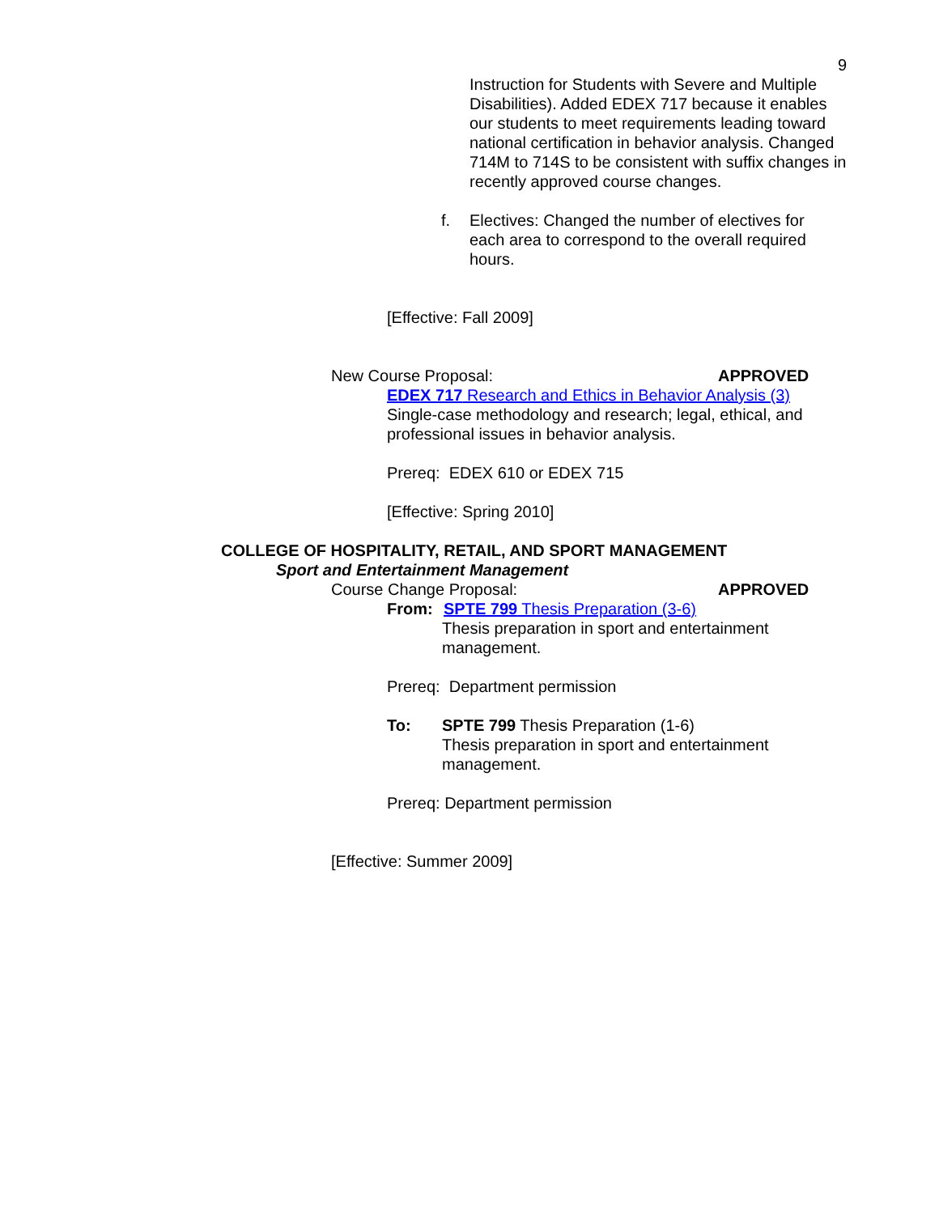9
Instruction for Students with Severe and Multiple Disabilities). Added EDEX 717 because it enables our students to meet requirements leading toward national certification in behavior analysis. Changed 714M to 714S to be consistent with suffix changes in recently approved course changes.
f. Electives: Changed the number of electives for each area to correspond to the overall required hours.
[Effective: Fall 2009]
New Course Proposal: APPROVED
EDEX 717 Research and Ethics in Behavior Analysis (3)
Single-case methodology and research; legal, ethical, and professional issues in behavior analysis.
Prereq: EDEX 610 or EDEX 715
[Effective: Spring 2010]
COLLEGE OF HOSPITALITY, RETAIL, AND SPORT MANAGEMENT
Sport and Entertainment Management
Course Change Proposal: APPROVED
From: SPTE 799 Thesis Preparation (3-6)
Thesis preparation in sport and entertainment management.
Prereq: Department permission
To: SPTE 799 Thesis Preparation (1-6)
Thesis preparation in sport and entertainment management.
Prereq: Department permission
[Effective: Summer 2009]